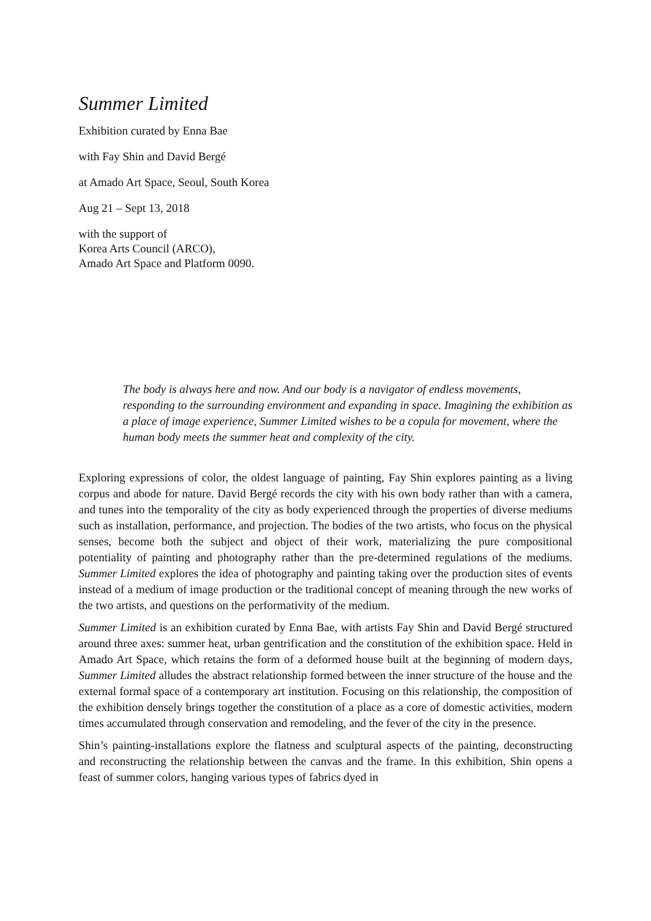Summer Limited
Exhibition curated by Enna Bae
with Fay Shin and David Bergé
at Amado Art Space, Seoul, South Korea
Aug 21 – Sept 13, 2018
with the support of
Korea Arts Council (ARCO),
Amado Art Space and Platform 0090.
The body is always here and now. And our body is a navigator of endless movements, responding to the surrounding environment and expanding in space. Imagining the exhibition as a place of image experience, Summer Limited wishes to be a copula for movement, where the human body meets the summer heat and complexity of the city.
Exploring expressions of color, the oldest language of painting, Fay Shin explores painting as a living corpus and abode for nature. David Bergé records the city with his own body rather than with a camera, and tunes into the temporality of the city as body experienced through the properties of diverse mediums such as installation, performance, and projection. The bodies of the two artists, who focus on the physical senses, become both the subject and object of their work, materializing the pure compositional potentiality of painting and photography rather than the pre-determined regulations of the mediums. Summer Limited explores the idea of photography and painting taking over the production sites of events instead of a medium of image production or the traditional concept of meaning through the new works of the two artists, and questions on the performativity of the medium.
Summer Limited is an exhibition curated by Enna Bae, with artists Fay Shin and David Bergé structured around three axes: summer heat, urban gentrification and the constitution of the exhibition space. Held in Amado Art Space, which retains the form of a deformed house built at the beginning of modern days, Summer Limited alludes the abstract relationship formed between the inner structure of the house and the external formal space of a contemporary art institution. Focusing on this relationship, the composition of the exhibition densely brings together the constitution of a place as a core of domestic activities, modern times accumulated through conservation and remodeling, and the fever of the city in the presence.
Shin’s painting-installations explore the flatness and sculptural aspects of the painting, deconstructing and reconstructing the relationship between the canvas and the frame. In this exhibition, Shin opens a feast of summer colors, hanging various types of fabrics dyed in